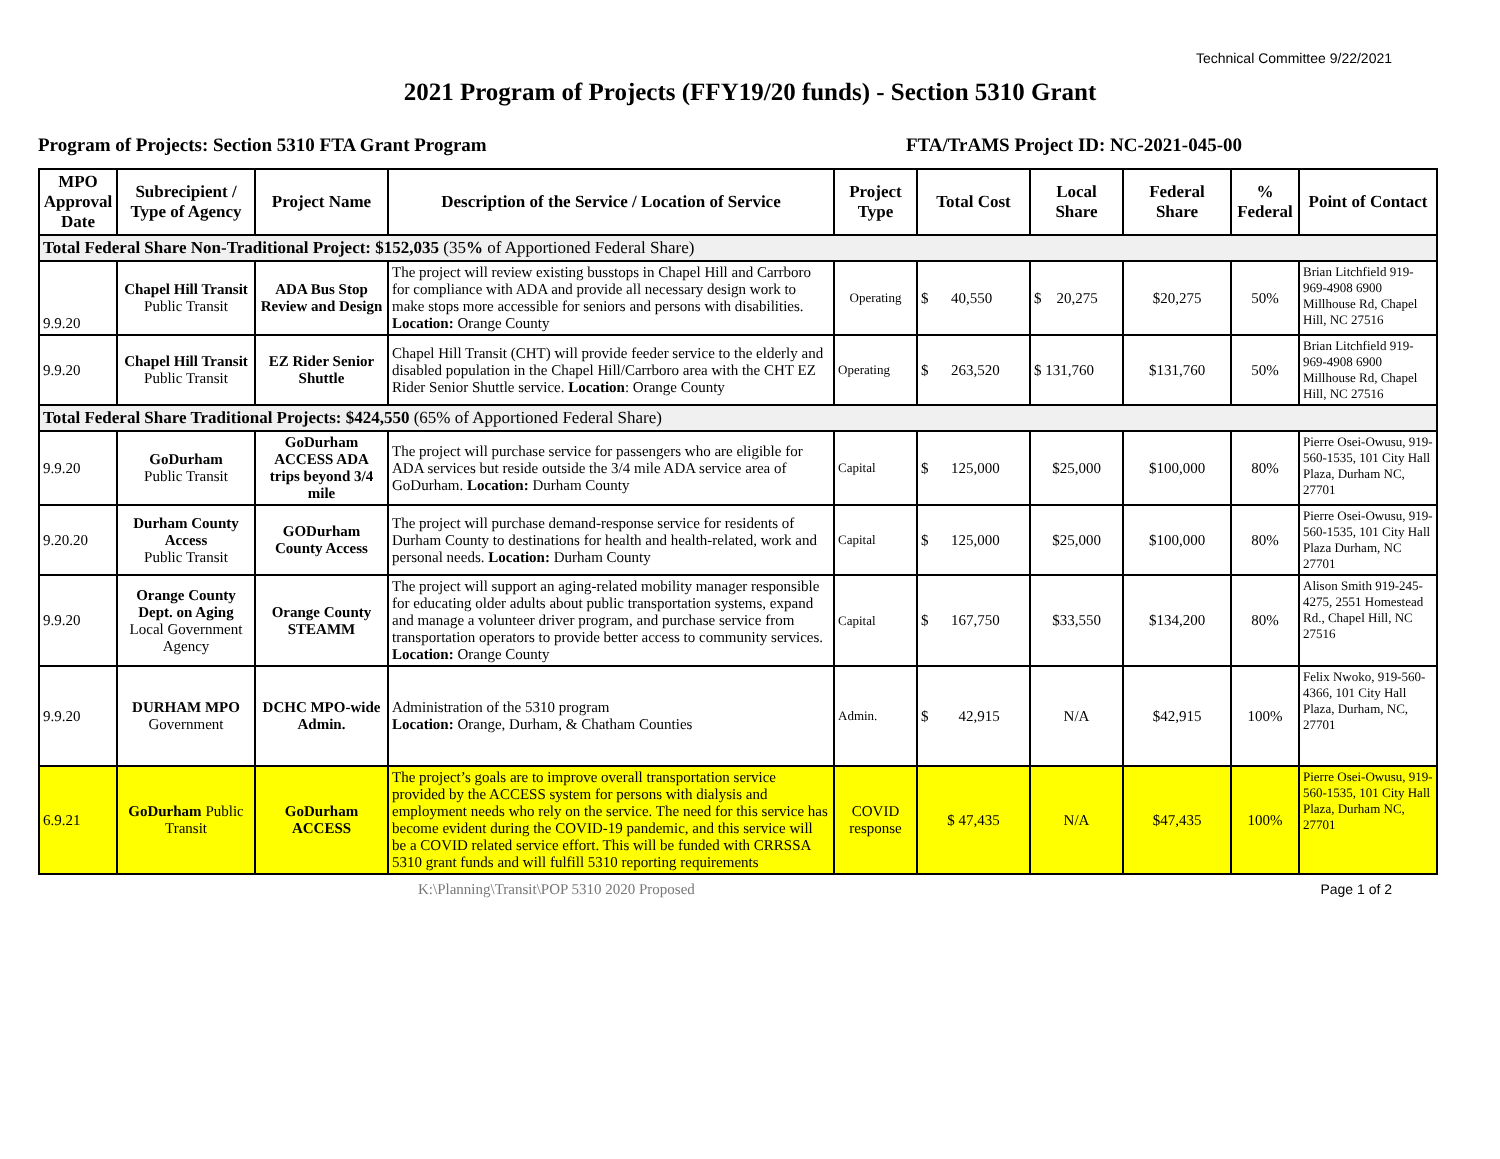Technical Committee 9/22/2021
2021 Program of Projects (FFY19/20 funds) - Section 5310 Grant
Program of Projects: Section 5310 FTA Grant Program FTA/TrAMS Project ID: NC-2021-045-00
| MPO Approval Date | Subrecipient / Type of Agency | Project Name | Description of the Service / Location of Service | Project Type | Total Cost | Local Share | Federal Share | % Federal | Point of Contact |
| --- | --- | --- | --- | --- | --- | --- | --- | --- | --- |
| Total Federal Share Non-Traditional Project: $152,035 (35 % of Apportioned Federal Share) | | | | | | | | | |
| 9.9.20 | Chapel Hill Transit Public Transit | ADA Bus Stop Review and Design | The project will review existing busstops in Chapel Hill and Carrboro for compliance with ADA and provide all necessary design work to make stops more accessible for seniors and persons with disabilities. Location: Orange County | Operating | $ 40,550 | $ 20,275 | $20,275 | 50% | Brian Litchfield 919-969-4908 6900 Millhouse Rd, Chapel Hill, NC 27516 |
| 9.9.20 | Chapel Hill Transit Public Transit | EZ Rider Senior Shuttle | Chapel Hill Transit (CHT) will provide feeder service to the elderly and disabled population in the Chapel Hill/Carrboro area with the CHT EZ Rider Senior Shuttle service. Location : Orange County | Operating | $ 263,520 | $ 131,760 | $131,760 | 50% | Brian Litchfield 919-969-4908 6900 Millhouse Rd, Chapel Hill, NC 27516 |
| Total Federal Share Traditional Projects: $424,550 (65% of Apportioned Federal Share) | | | | | | | | | |
| 9.9.20 | GoDurham Public Transit | GoDurham ACCESS ADA trips beyond 3/4 mile | The project will purchase service for passengers who are eligible for ADA services but reside outside the 3/4 mile ADA service area of GoDurham. Location: Durham County | Capital | $ 125,000 | $25,000 | $100,000 | 80% | Pierre Osei-Owusu, 919-560-1535, 101 City Hall Plaza, Durham NC, 27701 |
| 9.20.20 | Durham County Access Public Transit | GODurham County Access | The project will purchase demand-response service for residents of Durham County to destinations for health and health-related, work and personal needs. Location: Durham County | Capital | $ 125,000 | $25,000 | $100,000 | 80% | Pierre Osei-Owusu, 919-560-1535, 101 City Hall Plaza Durham, NC 27701 |
| 9.9.20 | Orange County Dept. on Aging Local Government Agency | Orange County STEAMM | The project will support an aging-related mobility manager responsible for educating older adults about public transportation systems, expand and manage a volunteer driver program, and purchase service from transportation operators to provide better access to community services. Location: Orange County | Capital | $ 167,750 | $33,550 | $134,200 | 80% | Alison Smith 919-245-4275, 2551 Homestead Rd., Chapel Hill, NC 27516 |
| 9.9.20 | DURHAM MPO Government | DCHC MPO-wide Admin. | Administration of the 5310 program Location: Orange, Durham, & Chatham Counties | Admin. | $ 42,915 | N/A | $42,915 | 100% | Felix Nwoko, 919-560-4366, 101 City Hall Plaza, Durham, NC, 27701 |
| 6.9.21 | GoDurham Public Transit | GoDurham ACCESS | The project’s goals are to improve overall transportation service provided by the ACCESS system for persons with dialysis and employment needs who rely on the service. The need for this service has become evident during the COVID-19 pandemic, and this service will be a COVID related service effort. This will be funded with CRRSSA 5310 grant funds and will fulfill 5310 reporting requirements | COVID response | $ 47,435 | N/A | $47,435 | 100% | Pierre Osei-Owusu, 919-560-1535, 101 City Hall Plaza, Durham NC, 27701 |
K:\Planning\Transit\POP 5310 2020 Proposed Page 1 of 2